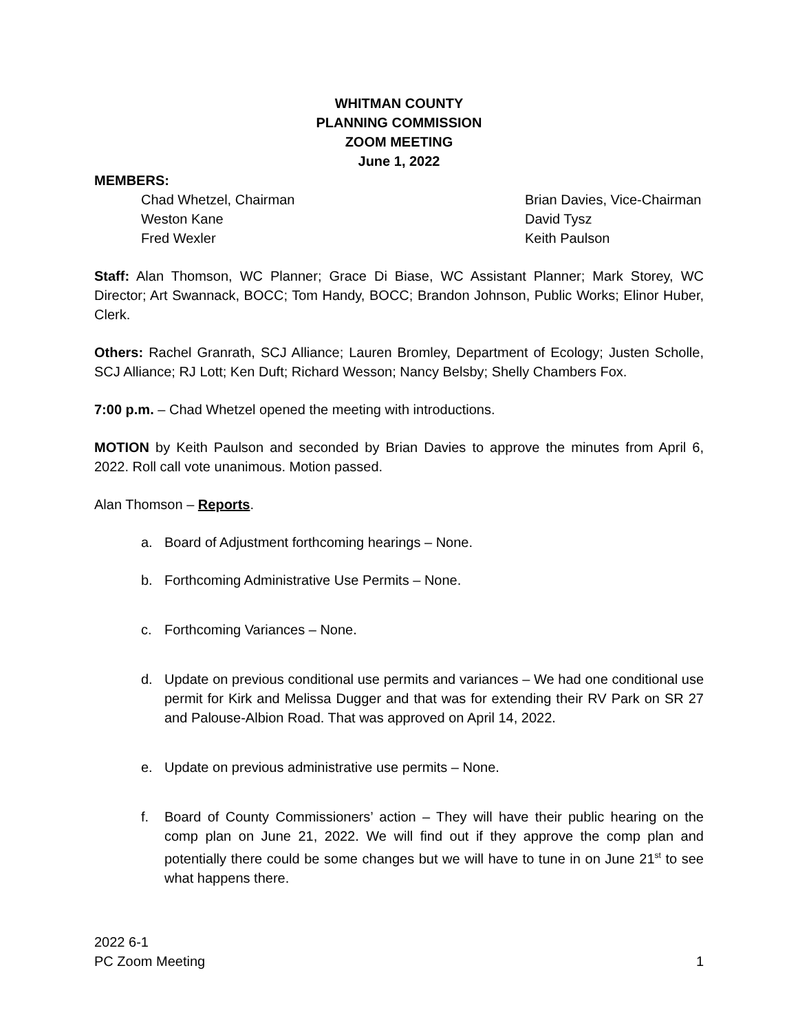WHITMAN COUNTY
PLANNING COMMISSION
ZOOM MEETING
June 1, 2022
MEMBERS:
Chad Whetzel, Chairman
Weston Kane
Fred Wexler
Brian Davies, Vice-Chairman
David Tysz
Keith Paulson
Staff: Alan Thomson, WC Planner; Grace Di Biase, WC Assistant Planner; Mark Storey, WC Director; Art Swannack, BOCC; Tom Handy, BOCC; Brandon Johnson, Public Works; Elinor Huber, Clerk.
Others: Rachel Granrath, SCJ Alliance; Lauren Bromley, Department of Ecology; Justen Scholle, SCJ Alliance; RJ Lott; Ken Duft; Richard Wesson; Nancy Belsby; Shelly Chambers Fox.
7:00 p.m. – Chad Whetzel opened the meeting with introductions.
MOTION by Keith Paulson and seconded by Brian Davies to approve the minutes from April 6, 2022. Roll call vote unanimous. Motion passed.
Alan Thomson – Reports.
a. Board of Adjustment forthcoming hearings – None.
b. Forthcoming Administrative Use Permits – None.
c. Forthcoming Variances – None.
d. Update on previous conditional use permits and variances – We had one conditional use permit for Kirk and Melissa Dugger and that was for extending their RV Park on SR 27 and Palouse-Albion Road. That was approved on April 14, 2022.
e. Update on previous administrative use permits – None.
f. Board of County Commissioners’ action – They will have their public hearing on the comp plan on June 21, 2022. We will find out if they approve the comp plan and potentially there could be some changes but we will have to tune in on June 21<sup>st</sup> to see what happens there.
2022 6-1
PC Zoom Meeting
1